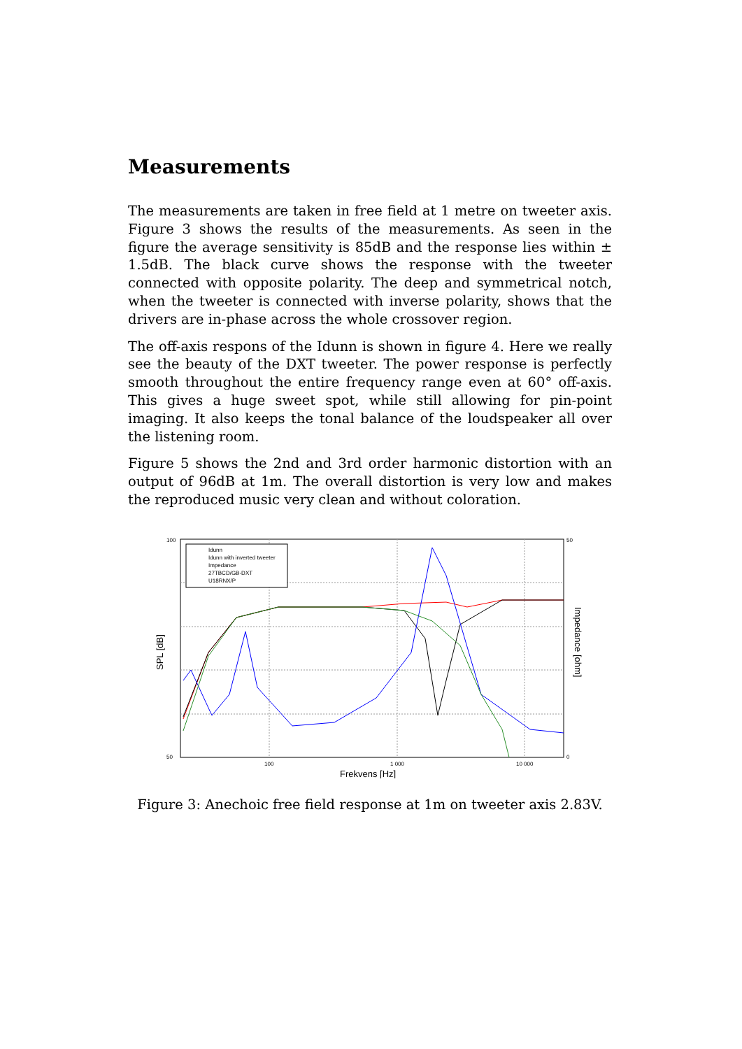Measurements
The measurements are taken in free field at 1 metre on tweeter axis. Figure 3 shows the results of the measurements. As seen in the figure the average sensitivity is 85dB and the response lies within ± 1.5dB. The black curve shows the response with the tweeter connected with opposite polarity. The deep and symmetrical notch, when the tweeter is connected with inverse polarity, shows that the drivers are in-phase across the whole crossover region.
The off-axis respons of the Idunn is shown in figure 4. Here we really see the beauty of the DXT tweeter. The power response is perfectly smooth throughout the entire frequency range even at 60° off-axis. This gives a huge sweet spot, while still allowing for pin-point imaging. It also keeps the tonal balance of the loudspeaker all over the listening room.
Figure 5 shows the 2nd and 3rd order harmonic distortion with an output of 96dB at 1m. The overall distortion is very low and makes the reproduced music very clean and without coloration.
Idunn
Idunn with inverted tweeter
Impedance
27TBCD/GB-DXT
U18RNX/P
100
1 000
10 000
100
50
50
0
Frekvens [Hz]
SPL [dB]
Impedance [ohm]
Figure 3: Anechoic free field response at 1m on tweeter axis 2.83V.